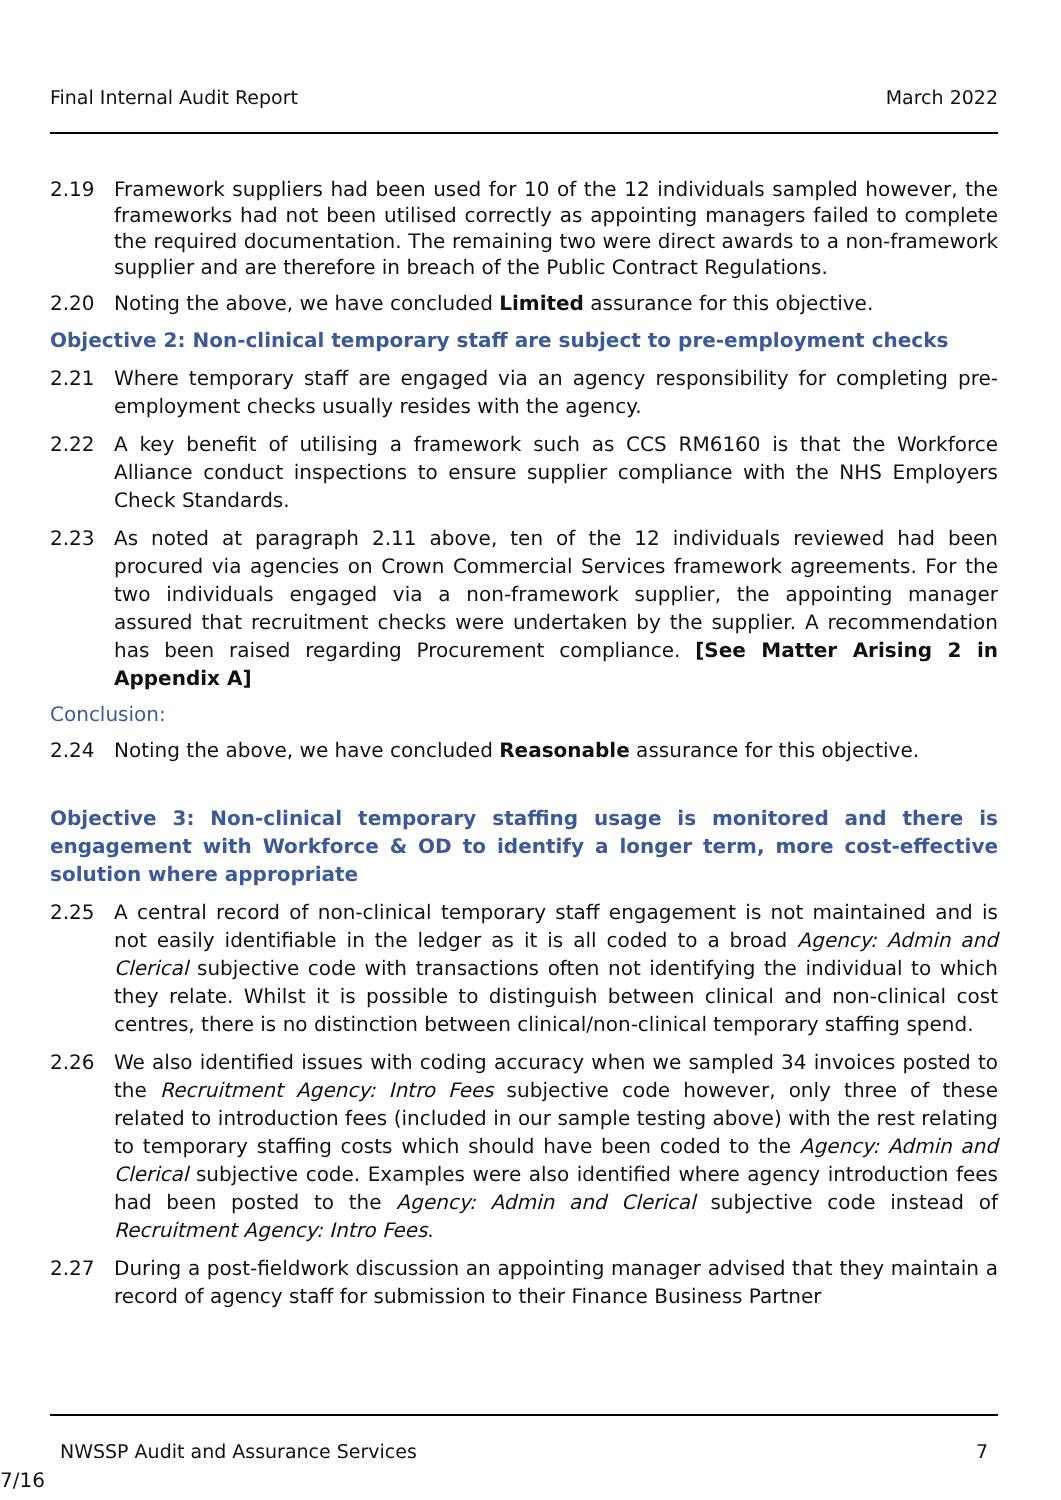Final Internal Audit Report March 2022
2.19 Framework suppliers had been used for 10 of the 12 individuals sampled however, the frameworks had not been utilised correctly as appointing managers failed to complete the required documentation. The remaining two were direct awards to a non-framework supplier and are therefore in breach of the Public Contract Regulations.
2.20 Noting the above, we have concluded Limited assurance for this objective.
Objective 2: Non-clinical temporary staff are subject to pre-employment checks
2.21 Where temporary staff are engaged via an agency responsibility for completing pre-employment checks usually resides with the agency.
2.22 A key benefit of utilising a framework such as CCS RM6160 is that the Workforce Alliance conduct inspections to ensure supplier compliance with the NHS Employers Check Standards.
2.23 As noted at paragraph 2.11 above, ten of the 12 individuals reviewed had been procured via agencies on Crown Commercial Services framework agreements. For the two individuals engaged via a non-framework supplier, the appointing manager assured that recruitment checks were undertaken by the supplier. A recommendation has been raised regarding Procurement compliance. [See Matter Arising 2 in Appendix A]
Conclusion:
2.24 Noting the above, we have concluded Reasonable assurance for this objective.
Objective 3: Non-clinical temporary staffing usage is monitored and there is engagement with Workforce & OD to identify a longer term, more cost-effective solution where appropriate
2.25 A central record of non-clinical temporary staff engagement is not maintained and is not easily identifiable in the ledger as it is all coded to a broad Agency: Admin and Clerical subjective code with transactions often not identifying the individual to which they relate. Whilst it is possible to distinguish between clinical and non-clinical cost centres, there is no distinction between clinical/non-clinical temporary staffing spend.
2.26 We also identified issues with coding accuracy when we sampled 34 invoices posted to the Recruitment Agency: Intro Fees subjective code however, only three of these related to introduction fees (included in our sample testing above) with the rest relating to temporary staffing costs which should have been coded to the Agency: Admin and Clerical subjective code. Examples were also identified where agency introduction fees had been posted to the Agency: Admin and Clerical subjective code instead of Recruitment Agency: Intro Fees.
2.27 During a post-fieldwork discussion an appointing manager advised that they maintain a record of agency staff for submission to their Finance Business Partner
NWSSP Audit and Assurance Services 7
7/16